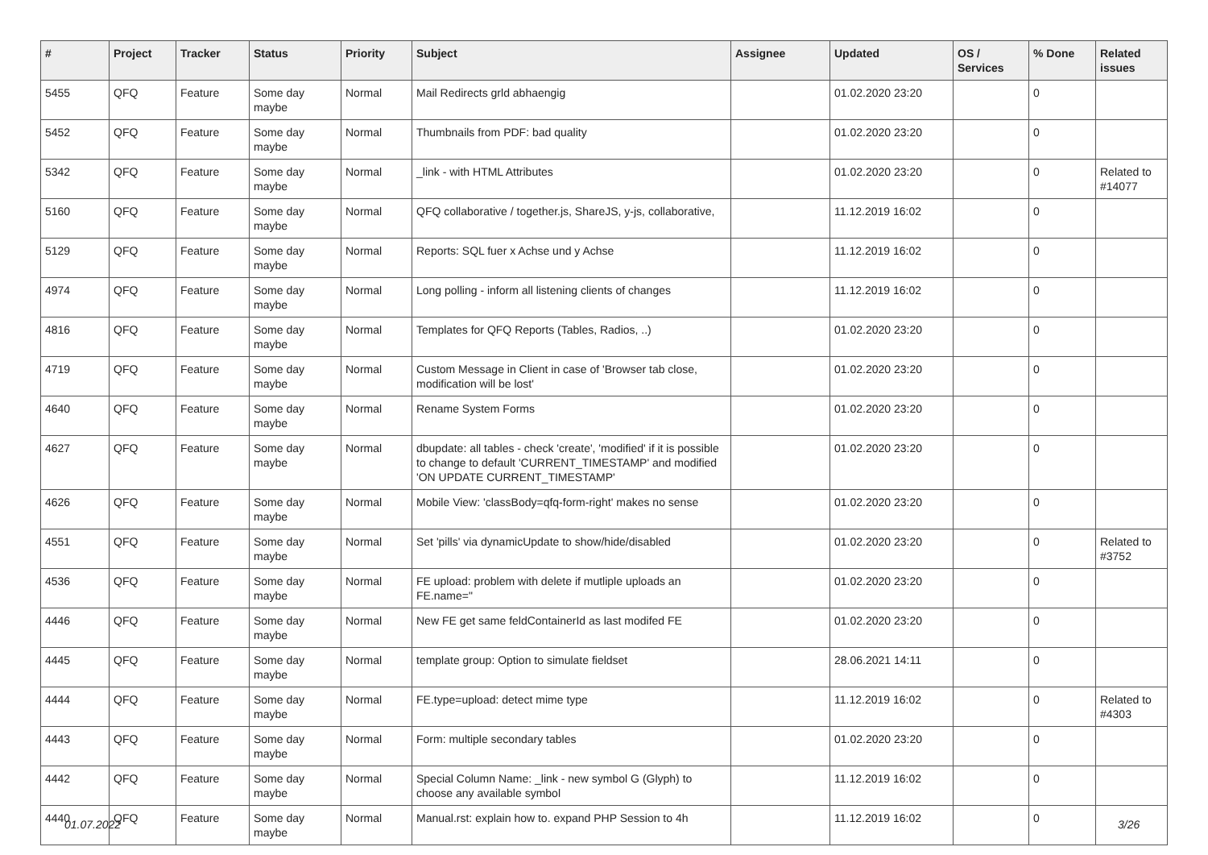| # | Project | Tracker | Status | Priority | Subject | Assignee | Updated | OS / Services | % Done | Related issues |
| --- | --- | --- | --- | --- | --- | --- | --- | --- | --- | --- |
| 5455 | QFQ | Feature | Some day maybe | Normal | Mail Redirects grld abhaengig | | 01.02.2020 23:20 | | 0 | |
| 5452 | QFQ | Feature | Some day maybe | Normal | Thumbnails from PDF: bad quality | | 01.02.2020 23:20 | | 0 | |
| 5342 | QFQ | Feature | Some day maybe | Normal | _link - with HTML Attributes | | 01.02.2020 23:20 | | 0 | Related to #14077 |
| 5160 | QFQ | Feature | Some day maybe | Normal | QFQ collaborative / together.js, ShareJS, y-js, collaborative, | | 11.12.2019 16:02 | | 0 | |
| 5129 | QFQ | Feature | Some day maybe | Normal | Reports: SQL fuer x Achse und y Achse | | 11.12.2019 16:02 | | 0 | |
| 4974 | QFQ | Feature | Some day maybe | Normal | Long polling - inform all listening clients of changes | | 11.12.2019 16:02 | | 0 | |
| 4816 | QFQ | Feature | Some day maybe | Normal | Templates for QFQ Reports (Tables, Radios, ..) | | 01.02.2020 23:20 | | 0 | |
| 4719 | QFQ | Feature | Some day maybe | Normal | Custom Message in Client in case of 'Browser tab close, modification will be lost' | | 01.02.2020 23:20 | | 0 | |
| 4640 | QFQ | Feature | Some day maybe | Normal | Rename System Forms | | 01.02.2020 23:20 | | 0 | |
| 4627 | QFQ | Feature | Some day maybe | Normal | dbupdate: all tables - check 'create', 'modified' if it is possible to change to default 'CURRENT_TIMESTAMP' and modified 'ON UPDATE CURRENT_TIMESTAMP' | | 01.02.2020 23:20 | | 0 | |
| 4626 | QFQ | Feature | Some day maybe | Normal | Mobile View: 'classBody=qfq-form-right' makes no sense | | 01.02.2020 23:20 | | 0 | |
| 4551 | QFQ | Feature | Some day maybe | Normal | Set 'pills' via dynamicUpdate to show/hide/disabled | | 01.02.2020 23:20 | | 0 | Related to #3752 |
| 4536 | QFQ | Feature | Some day maybe | Normal | FE upload: problem with delete if mutliple uploads an FE.name=" | | 01.02.2020 23:20 | | 0 | |
| 4446 | QFQ | Feature | Some day maybe | Normal | New FE get same feldContainerId as last modifed FE | | 01.02.2020 23:20 | | 0 | |
| 4445 | QFQ | Feature | Some day maybe | Normal | template group: Option to simulate fieldset | | 28.06.2021 14:11 | | 0 | |
| 4444 | QFQ | Feature | Some day maybe | Normal | FE.type=upload: detect mime type | | 11.12.2019 16:02 | | 0 | Related to #4303 |
| 4443 | QFQ | Feature | Some day maybe | Normal | Form: multiple secondary tables | | 01.02.2020 23:20 | | 0 | |
| 4442 | QFQ | Feature | Some day maybe | Normal | Special Column Name: _link - new symbol G (Glyph) to choose any available symbol | | 11.12.2019 16:02 | | 0 | |
| 4440 | QFQ | Feature | Some day maybe | Normal | Manual.rst: explain how to. expand PHP Session to 4h | | 11.12.2019 16:02 | | 0 | |
01.07.2022 3/26